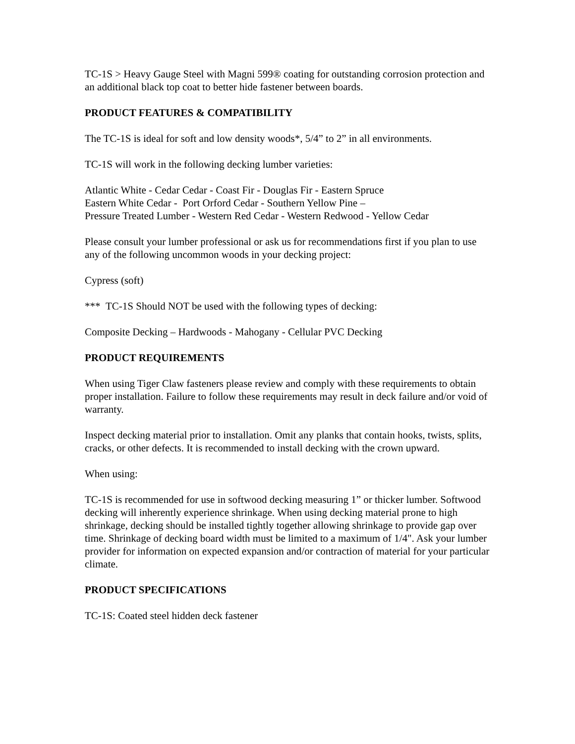TC-1S > Heavy Gauge Steel with Magni 599® coating for outstanding corrosion protection and an additional black top coat to better hide fastener between boards.
PRODUCT FEATURES & COMPATIBILITY
The TC-1S is ideal for soft and low density woods*, 5/4” to 2” in all environments.
TC-1S will work in the following decking lumber varieties:
Atlantic White - Cedar Cedar - Coast Fir - Douglas Fir - Eastern Spruce
Eastern White Cedar - Port Orford Cedar - Southern Yellow Pine –
Pressure Treated Lumber - Western Red Cedar - Western Redwood - Yellow Cedar
Please consult your lumber professional or ask us for recommendations first if you plan to use any of the following uncommon woods in your decking project:
Cypress (soft)
*** TC-1S Should NOT be used with the following types of decking:
Composite Decking – Hardwoods - Mahogany - Cellular PVC Decking
PRODUCT REQUIREMENTS
When using Tiger Claw fasteners please review and comply with these requirements to obtain proper installation. Failure to follow these requirements may result in deck failure and/or void of warranty.
Inspect decking material prior to installation. Omit any planks that contain hooks, twists, splits, cracks, or other defects. It is recommended to install decking with the crown upward.
When using:
TC-1S is recommended for use in softwood decking measuring 1” or thicker lumber. Softwood decking will inherently experience shrinkage. When using decking material prone to high shrinkage, decking should be installed tightly together allowing shrinkage to provide gap over time. Shrinkage of decking board width must be limited to a maximum of 1/4". Ask your lumber provider for information on expected expansion and/or contraction of material for your particular climate.
PRODUCT SPECIFICATIONS
TC-1S: Coated steel hidden deck fastener